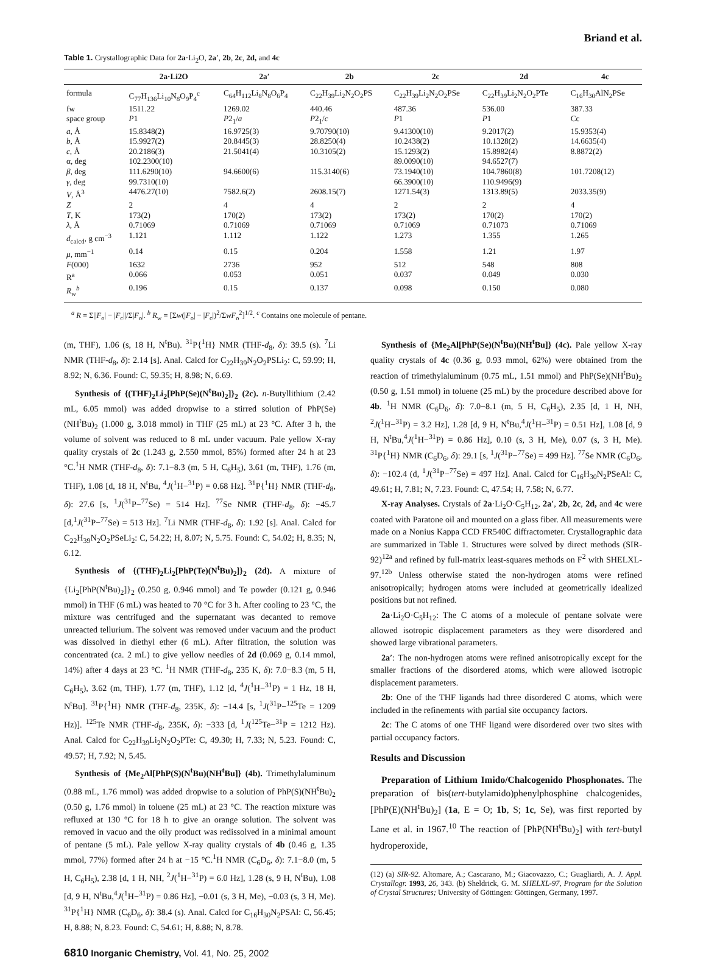Briand et al.
Table 1. Crystallographic Data for 2a·Li<sub>2</sub>O, 2a′, 2b, 2c, 2d, and 4c
| | 2a·Li2O | 2a′ | 2b | 2c | 2d | 4c |
| --- | --- | --- | --- | --- | --- | --- |
| formula | C<sub>77</sub>H<sub>136</sub>Li<sub>10</sub>N<sub>8</sub>O<sub>9</sub>P<sub>4</sub><sup>c</sup> | C<sub>64</sub>H<sub>112</sub>Li<sub>8</sub>N<sub>8</sub>O<sub>6</sub>P<sub>4</sub> | C<sub>22</sub>H<sub>39</sub>Li<sub>2</sub>N<sub>2</sub>O<sub>2</sub>PS | C<sub>22</sub>H<sub>39</sub>Li<sub>2</sub>N<sub>2</sub>O<sub>2</sub>PSe | C<sub>22</sub>H<sub>39</sub>Li<sub>2</sub>N<sub>2</sub>O<sub>2</sub>PTe | C<sub>16</sub>H<sub>30</sub>AlN<sub>2</sub>PSe |
| fw | 1511.22 | 1269.02 | 440.46 | 487.36 | 536.00 | 387.33 |
| space group | P 1 | P 2<sub>1</sub>/ a | P 2<sub>1</sub>/ c | P 1 | P 1 | Cc |
| a , Å | 15.8348(2) | 16.9725(3) | 9.70790(10) | 9.41300(10) | 9.2017(2) | 15.9353(4) |
| b , Å | 15.9927(2) | 20.8445(3) | 28.8250(4) | 10.2438(2) | 10.1328(2) | 14.6635(4) |
| c , Å | 20.2186(3) | 21.5041(4) | 10.3105(2) | 15.1293(2) | 15.8982(4) | 8.8872(2) |
| α, deg | 102.2300(10) | | | 89.0090(10) | 94.6527(7) | |
| β , deg | 111.6290(10) | 94.6600(6) | 115.3140(6) | 73.1940(10) | 104.7860(8) | 101.7208(12) |
| γ , deg | 99.7310(10) | | | 66.3900(10) | 110.9496(9) | |
| V , Å<sup>3</sup> | 4476.27(10) | 7582.6(2) | 2608.15(7) | 1271.54(3) | 1313.89(5) | 2033.35(9) |
| Z | 2 | 4 | 4 | 2 | 2 | 4 |
| T , K | 173(2) | 170(2) | 173(2) | 173(2) | 170(2) | 170(2) |
| λ , Å | 0.71069 | 0.71069 | 0.71069 | 0.71069 | 0.71073 | 0.71069 |
| d<sub>calcd</sub>, g cm<sup>−3</sup> | 1.121 | 1.112 | 1.122 | 1.273 | 1.355 | 1.265 |
| μ , mm<sup>−1</sup> | 0.14 | 0.15 | 0.204 | 1.558 | 1.21 | 1.97 |
| F (000) | 1632 | 2736 | 952 | 512 | 548 | 808 |
| R<sup>a</sup> | 0.066 | 0.053 | 0.051 | 0.037 | 0.049 | 0.030 |
| R<sub>w</sub><sup>b</sup> | 0.196 | 0.15 | 0.137 | 0.098 | 0.150 | 0.080 |
<sup>a</sup> R = Σ||F<sub>o</sub>| − |F<sub>c</sub>||/Σ|F<sub>o</sub>|. <sup>b</sup> R<sub>w</sub> = [Σw(|F<sub>o</sub>| − |F<sub>c</sub>|)<sup>2</sup>/ΣwF<sub>o</sub><sup>2</sup>]<sup>1/2</sup>. <sup>c</sup> Contains one molecule of pentane.
(m, THF), 1.06 (s, 18 H, N<sup>t</sup>Bu). <sup>31</sup>P{<sup>1</sup>H} NMR (THF-d<sub>8</sub>, δ): 39.5 (s). <sup>7</sup>Li NMR (THF-d<sub>8</sub>, δ): 2.14 [s]. Anal. Calcd for C<sub>22</sub>H<sub>39</sub>N<sub>2</sub>O<sub>2</sub>PSLi<sub>2</sub>: C, 59.99; H, 8.92; N, 6.36. Found: C, 59.35; H, 8.98; N, 6.69.
Synthesis of {(THF)<sub>2</sub>Li<sub>2</sub>[PhP(Se)(N<sup>t</sup>Bu)<sub>2</sub>]}<sub>2</sub> (2c). n-Butyllithium (2.42 mL, 6.05 mmol) was added dropwise to a stirred solution of PhP(Se)(NH<sup>t</sup>Bu)<sub>2</sub> (1.000 g, 3.018 mmol) in THF (25 mL) at 23 °C. After 3 h, the volume of solvent was reduced to 8 mL under vacuum. Pale yellow X-ray quality crystals of 2c (1.243 g, 2.550 mmol, 85%) formed after 24 h at 23 °C.<sup>1</sup>H NMR (THF-d<sub>8</sub>, δ): 7.1−8.3 (m, 5 H, C<sub>6</sub>H<sub>5</sub>), 3.61 (m, THF), 1.76 (m, THF), 1.08 [d, 18 H, N<sup>t</sup>Bu, <sup>4</sup>J(<sup>1</sup>H−<sup>31</sup>P) = 0.68 Hz]. <sup>31</sup>P{<sup>1</sup>H} NMR (THF-d<sub>8</sub>, δ): 27.6 [s, <sup>1</sup>J(<sup>31</sup>P−<sup>77</sup>Se) = 514 Hz]. <sup>77</sup>Se NMR (THF-d<sub>8</sub>, δ): −45.7 [d,<sup>1</sup>J(<sup>31</sup>P−<sup>77</sup>Se) = 513 Hz]. <sup>7</sup>Li NMR (THF-d<sub>8</sub>, δ): 1.92 [s]. Anal. Calcd for C<sub>22</sub>H<sub>39</sub>N<sub>2</sub>O<sub>2</sub>PSeLi<sub>2</sub>: C, 54.22; H, 8.07; N, 5.75. Found: C, 54.02; H, 8.35; N, 6.12.
Synthesis of {(THF)<sub>2</sub>Li<sub>2</sub>[PhP(Te)(N<sup>t</sup>Bu)<sub>2</sub>]}<sub>2</sub> (2d). A mixture of {Li<sub>2</sub>[PhP(N<sup>t</sup>Bu)<sub>2</sub>]}<sub>2</sub> (0.250 g, 0.946 mmol) and Te powder (0.121 g, 0.946 mmol) in THF (6 mL) was heated to 70 °C for 3 h. After cooling to 23 °C, the mixture was centrifuged and the supernatant was decanted to remove unreacted tellurium. The solvent was removed under vacuum and the product was dissolved in diethyl ether (6 mL). After filtration, the solution was concentrated (ca. 2 mL) to give yellow needles of 2d (0.069 g, 0.14 mmol, 14%) after 4 days at 23 °C. <sup>1</sup>H NMR (THF-d<sub>8</sub>, 235 K, δ): 7.0−8.3 (m, 5 H, C<sub>6</sub>H<sub>5</sub>), 3.62 (m, THF), 1.77 (m, THF), 1.12 [d, <sup>4</sup>J(<sup>1</sup>H−<sup>31</sup>P) = 1 Hz, 18 H, N<sup>t</sup>Bu]. <sup>31</sup>P{<sup>1</sup>H} NMR (THF-d<sub>8</sub>, 235K, δ): −14.4 [s, <sup>1</sup>J(<sup>31</sup>P−<sup>125</sup>Te = 1209 Hz)]. <sup>125</sup>Te NMR (THF-d<sub>8</sub>, 235K, δ): −333 [d, <sup>1</sup>J(<sup>125</sup>Te−<sup>31</sup>P = 1212 Hz). Anal. Calcd for C<sub>22</sub>H<sub>39</sub>Li<sub>2</sub>N<sub>2</sub>O<sub>2</sub>PTe: C, 49.30; H, 7.33; N, 5.23. Found: C, 49.57; H, 7.92; N, 5.45.
Synthesis of {Me<sub>2</sub>Al[PhP(S)(N<sup>t</sup>Bu)(NH<sup>t</sup>Bu]} (4b). Trimethylaluminum (0.88 mL, 1.76 mmol) was added dropwise to a solution of PhP(S)(NH<sup>t</sup>Bu)<sub>2</sub> (0.50 g, 1.76 mmol) in toluene (25 mL) at 23 °C. The reaction mixture was refluxed at 130 °C for 18 h to give an orange solution. The solvent was removed in vacuo and the oily product was redissolved in a minimal amount of pentane (5 mL). Pale yellow X-ray quality crystals of 4b (0.46 g, 1.35 mmol, 77%) formed after 24 h at −15 °C.<sup>1</sup>H NMR (C<sub>6</sub>D<sub>6</sub>, δ): 7.1−8.0 (m, 5 H, C<sub>6</sub>H<sub>5</sub>), 2.38 [d, 1 H, NH, <sup>2</sup>J(<sup>1</sup>H−<sup>31</sup>P) = 6.0 Hz], 1.28 (s, 9 H, N<sup>t</sup>Bu), 1.08 [d, 9 H, N<sup>t</sup>Bu,<sup>4</sup>J(<sup>1</sup>H−<sup>31</sup>P) = 0.86 Hz], −0.01 (s, 3 H, Me), −0.03 (s, 3 H, Me). <sup>31</sup>P{<sup>1</sup>H} NMR (C<sub>6</sub>D<sub>6</sub>, δ): 38.4 (s). Anal. Calcd for C<sub>16</sub>H<sub>30</sub>N<sub>2</sub>PSAl: C, 56.45; H, 8.88; N, 8.23. Found: C, 54.61; H, 8.88; N, 8.78.
Synthesis of {Me<sub>2</sub>Al[PhP(Se)(N<sup>t</sup>Bu)(NH<sup>t</sup>Bu]} (4c). Pale yellow X-ray quality crystals of 4c (0.36 g, 0.93 mmol, 62%) were obtained from the reaction of trimethylaluminum (0.75 mL, 1.51 mmol) and PhP(Se)(NH<sup>t</sup>Bu)<sub>2</sub> (0.50 g, 1.51 mmol) in toluene (25 mL) by the procedure described above for 4b. <sup>1</sup>H NMR (C<sub>6</sub>D<sub>6</sub>, δ): 7.0−8.1 (m, 5 H, C<sub>6</sub>H<sub>5</sub>), 2.35 [d, 1 H, NH, <sup>2</sup>J(<sup>1</sup>H−<sup>31</sup>P) = 3.2 Hz], 1.28 [d, 9 H, N<sup>t</sup>Bu,<sup>4</sup>J(<sup>1</sup>H−<sup>31</sup>P) = 0.51 Hz], 1.08 [d, 9 H, N<sup>t</sup>Bu,<sup>4</sup>J(<sup>1</sup>H−<sup>31</sup>P) = 0.86 Hz], 0.10 (s, 3 H, Me), 0.07 (s, 3 H, Me). <sup>31</sup>P{<sup>1</sup>H} NMR (C<sub>6</sub>D<sub>6</sub>, δ): 29.1 [s, <sup>1</sup>J(<sup>31</sup>P−<sup>77</sup>Se) = 499 Hz]. <sup>77</sup>Se NMR (C<sub>6</sub>D<sub>6</sub>, δ): −102.4 (d, <sup>1</sup>J(<sup>31</sup>P−<sup>77</sup>Se) = 497 Hz]. Anal. Calcd for C<sub>16</sub>H<sub>30</sub>N<sub>2</sub>PSeAl: C, 49.61; H, 7.81; N, 7.23. Found: C, 47.54; H, 7.58; N, 6.77.
X-ray Analyses. Crystals of 2a·Li<sub>2</sub>O·C<sub>5</sub>H<sub>12</sub>, 2a′, 2b, 2c, 2d, and 4c were coated with Paratone oil and mounted on a glass fiber. All measurements were made on a Nonius Kappa CCD FR540C diffractometer. Crystallographic data are summarized in Table 1. Structures were solved by direct methods (SIR-92)<sup>12a</sup> and refined by full-matrix least-squares methods on F<sup>2</sup> with SHELXL-97.<sup>12b</sup> Unless otherwise stated the non-hydrogen atoms were refined anisotropically; hydrogen atoms were included at geometrically idealized positions but not refined.
2a·Li<sub>2</sub>O·C<sub>5</sub>H<sub>12</sub>: The C atoms of a molecule of pentane solvate were allowed isotropic displacement parameters as they were disordered and showed large vibrational parameters.
2a′: The non-hydrogen atoms were refined anisotropically except for the smaller fractions of the disordered atoms, which were allowed isotropic displacement parameters.
2b: One of the THF ligands had three disordered C atoms, which were included in the refinements with partial site occupancy factors.
2c: The C atoms of one THF ligand were disordered over two sites with partial occupancy factors.
Results and Discussion
Preparation of Lithium Imido/Chalcogenido Phosphonates. The preparation of bis(tert-butylamido)phenylphosphine chalcogenides, [PhP(E)(NH<sup>t</sup>Bu)<sub>2</sub>] (1a, E = O; 1b, S; 1c, Se), was first reported by Lane et al. in 1967.<sup>10</sup> The reaction of [PhP(NH<sup>t</sup>Bu)<sub>2</sub>] with tert-butyl hydroperoxide,
(12) (a) SIR-92. Altomare, A.; Cascarano, M.; Giacovazzo, C.; Guagliardi, A. J. Appl. Crystallogr. 1993, 26, 343. (b) Sheldrick, G. M. SHELXL-97, Program for the Solution of Crystal Structures; University of Göttingen: Göttingen, Germany, 1997.
6810 Inorganic Chemistry, Vol. 41, No. 25, 2002